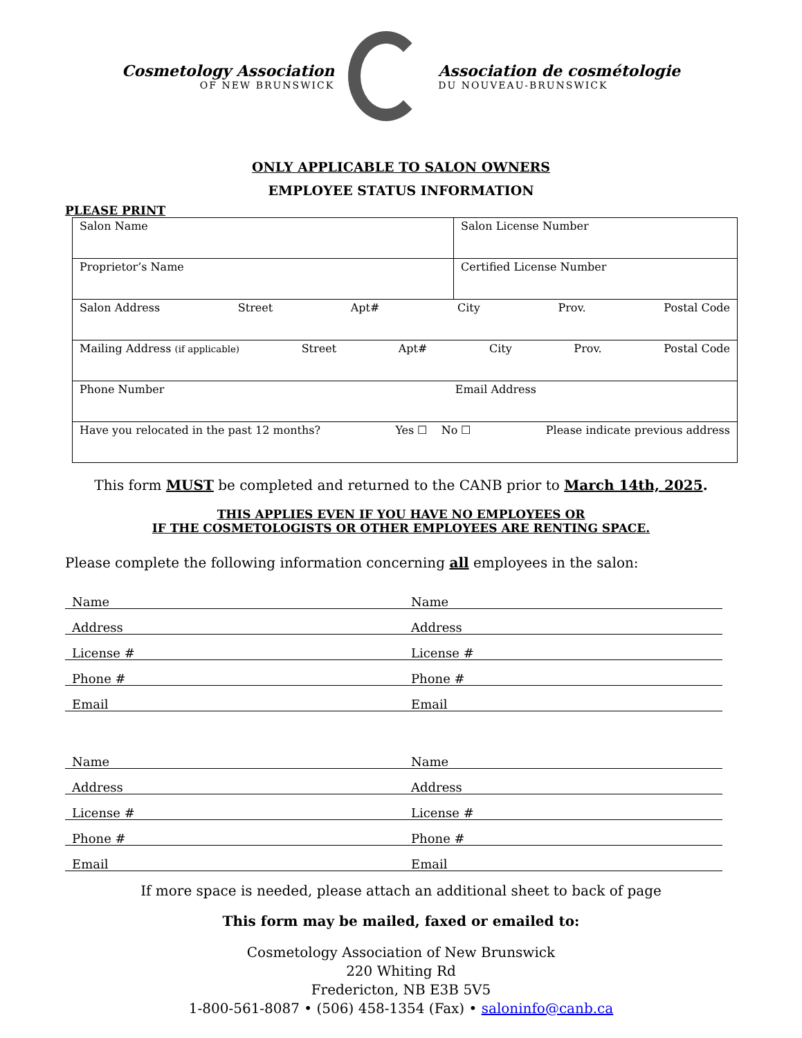Cosmetology Association
OF NEW BRUNSWICK
Association de cosmétologie
DU NOUVEAU-BRUNSWICK
ONLY APPLICABLE TO SALON OWNERS
EMPLOYEE STATUS INFORMATION
PLEASE PRINT
| Salon Name | Salon License Number |
| Proprietor’s Name | Certified License Number |
| Salon Address Street Apt# City Prov. Postal Code | |
| Mailing Address (if applicable) Street Apt# City Prov. Postal Code | |
| Phone Number Email Address | |
| Have you relocated in the past 12 months? Yes ☐ No ☐ Please indicate previous address | |
This form MUST be completed and returned to the CANB prior to March 14th, 2025.
THIS APPLIES EVEN IF YOU HAVE NO EMPLOYEES OR
IF THE COSMETOLOGISTS OR OTHER EMPLOYEES ARE RENTING SPACE.
Please complete the following information concerning all employees in the salon:
Name
Name
Address
Address
License #
License #
Phone #
Phone #
Email
Email
Name
Name
Address
Address
License #
License #
Phone #
Phone #
Email
Email
If more space is needed, please attach an additional sheet to back of page
This form may be mailed, faxed or emailed to:
Cosmetology Association of New Brunswick
220 Whiting Rd
Fredericton, NB E3B 5V5
1-800-561-8087 • (506) 458-1354 (Fax) • saloninfo@canb.ca